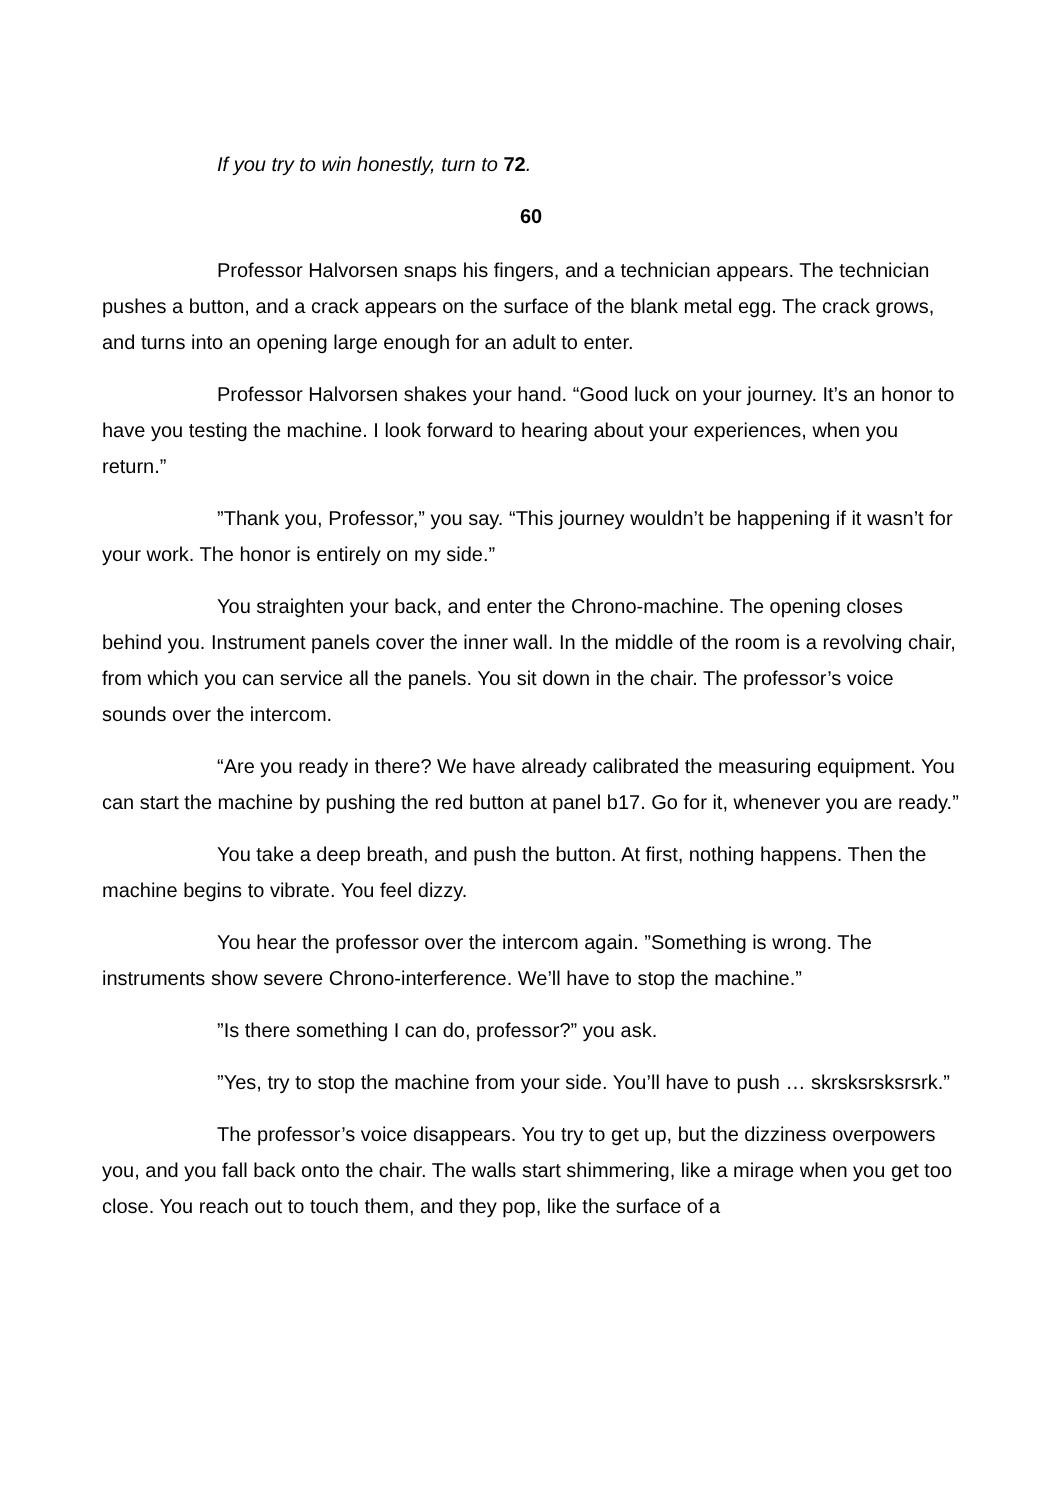If you try to win honestly, turn to 72.
60
Professor Halvorsen snaps his fingers, and a technician appears. The technician pushes a button, and a crack appears on the surface of the blank metal egg. The crack grows, and turns into an opening large enough for an adult to enter.
Professor Halvorsen shakes your hand. “Good luck on your journey. It’s an honor to have you testing the machine. I look forward to hearing about your experiences, when you return.”
”Thank you, Professor,” you say. “This journey wouldn’t be happening if it wasn’t for your work. The honor is entirely on my side.”
You straighten your back, and enter the Chrono-machine. The opening closes behind you. Instrument panels cover the inner wall. In the middle of the room is a revolving chair, from which you can service all the panels. You sit down in the chair. The professor’s voice sounds over the intercom.
“Are you ready in there? We have already calibrated the measuring equipment. You can start the machine by pushing the red button at panel b17. Go for it, whenever you are ready.”
You take a deep breath, and push the button. At first, nothing happens. Then the machine begins to vibrate. You feel dizzy.
You hear the professor over the intercom again. ”Something is wrong. The instruments show severe Chrono-interference. We’ll have to stop the machine.”
”Is there something I can do, professor?” you ask.
”Yes, try to stop the machine from your side. You’ll have to push … skrsksrsksrsrk.”
The professor’s voice disappears. You try to get up, but the dizziness overpowers you, and you fall back onto the chair. The walls start shimmering, like a mirage when you get too close. You reach out to touch them, and they pop, like the surface of a